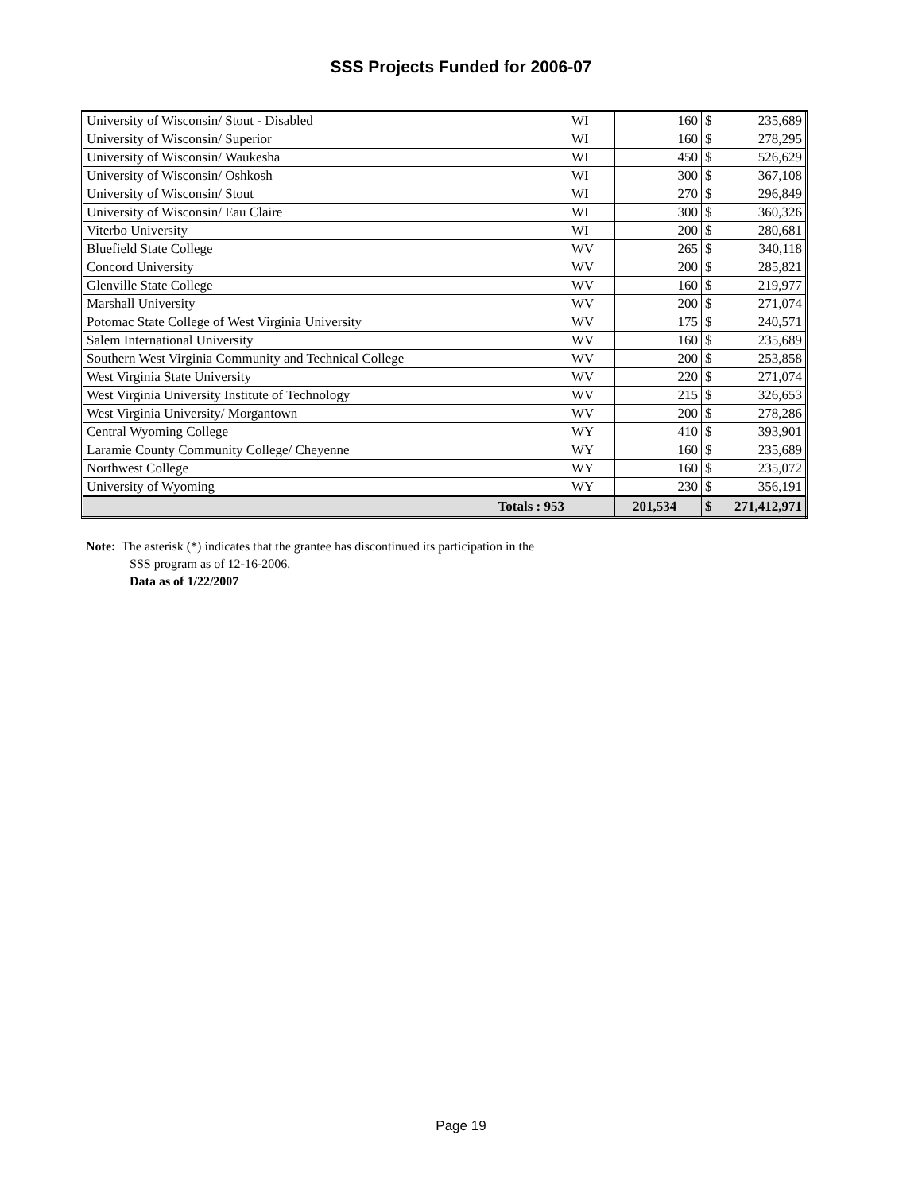SSS Projects Funded for 2006-07
| University of Wisconsin/ Stout - Disabled | WI | 160 | $ | 235,689 |
| University of Wisconsin/ Superior | WI | 160 | $ | 278,295 |
| University of Wisconsin/ Waukesha | WI | 450 | $ | 526,629 |
| University of Wisconsin/ Oshkosh | WI | 300 | $ | 367,108 |
| University of Wisconsin/ Stout | WI | 270 | $ | 296,849 |
| University of Wisconsin/ Eau Claire | WI | 300 | $ | 360,326 |
| Viterbo University | WI | 200 | $ | 280,681 |
| Bluefield State College | WV | 265 | $ | 340,118 |
| Concord University | WV | 200 | $ | 285,821 |
| Glenville State College | WV | 160 | $ | 219,977 |
| Marshall University | WV | 200 | $ | 271,074 |
| Potomac State College of West Virginia University | WV | 175 | $ | 240,571 |
| Salem International University | WV | 160 | $ | 235,689 |
| Southern West Virginia Community and Technical College | WV | 200 | $ | 253,858 |
| West Virginia State University | WV | 220 | $ | 271,074 |
| West Virginia University Institute of Technology | WV | 215 | $ | 326,653 |
| West Virginia University/ Morgantown | WV | 200 | $ | 278,286 |
| Central Wyoming College | WY | 410 | $ | 393,901 |
| Laramie County Community College/ Cheyenne | WY | 160 | $ | 235,689 |
| Northwest College | WY | 160 | $ | 235,072 |
| University of Wyoming | WY | 230 | $ | 356,191 |
| Totals : 953 | | 201,534 | $ | 271,412,971 |
Note: The asterisk (*) indicates that the grantee has discontinued its participation in the
SSS program as of 12-16-2006.
Data as of 1/22/2007
Page 19